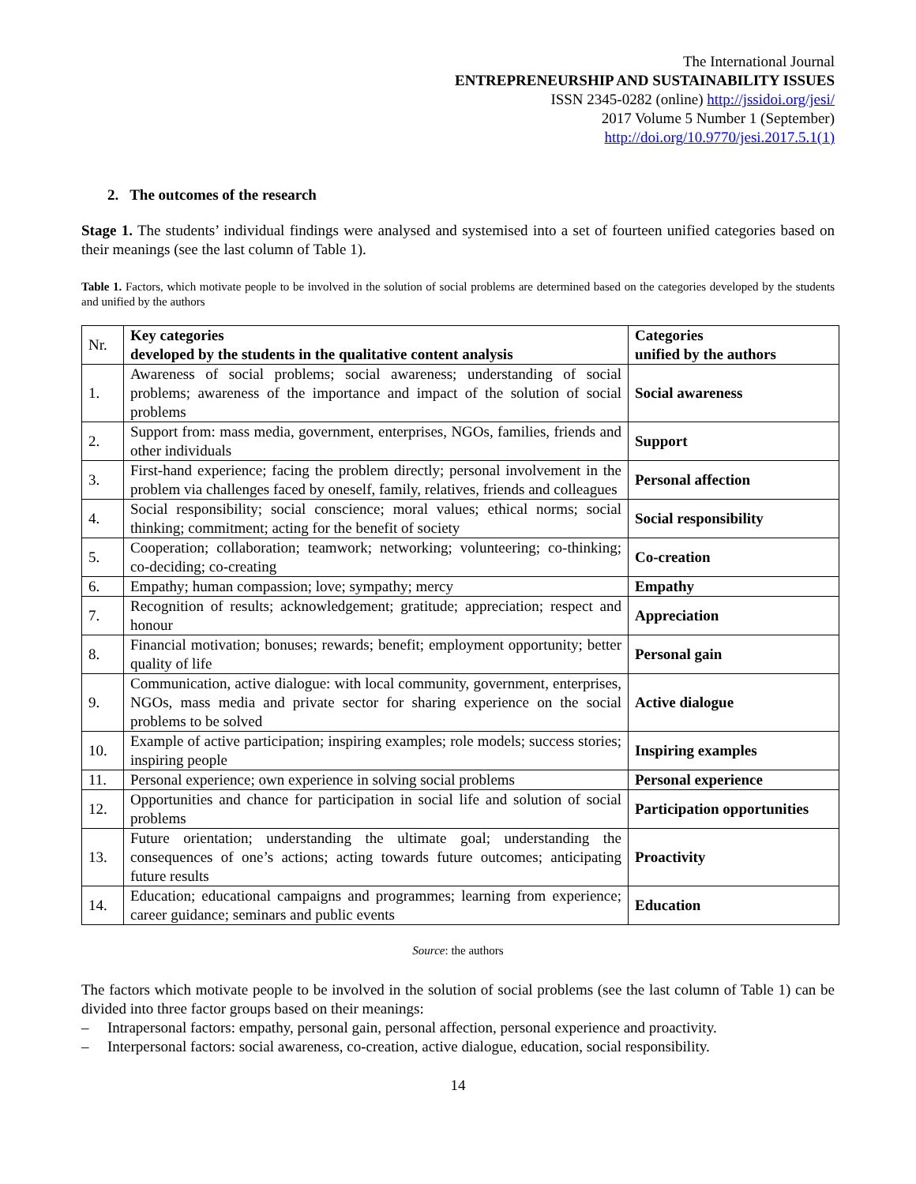The International Journal
ENTREPRENEURSHIP AND SUSTAINABILITY ISSUES
ISSN 2345-0282 (online) http://jssidoi.org/jesi/
2017 Volume 5 Number 1 (September)
http://doi.org/10.9770/jesi.2017.5.1(1)
2. The outcomes of the research
Stage 1. The students’ individual findings were analysed and systemised into a set of fourteen unified categories based on their meanings (see the last column of Table 1).
Table 1. Factors, which motivate people to be involved in the solution of social problems are determined based on the categories developed by the students and unified by the authors
| Nr. | Key categories developed by the students in the qualitative content analysis | Categories unified by the authors |
| --- | --- | --- |
| 1. | Awareness of social problems; social awareness; understanding of social problems; awareness of the importance and impact of the solution of social problems | Social awareness |
| 2. | Support from: mass media, government, enterprises, NGOs, families, friends and other individuals | Support |
| 3. | First-hand experience; facing the problem directly; personal involvement in the problem via challenges faced by oneself, family, relatives, friends and colleagues | Personal affection |
| 4. | Social responsibility; social conscience; moral values; ethical norms; social thinking; commitment; acting for the benefit of society | Social responsibility |
| 5. | Cooperation; collaboration; teamwork; networking; volunteering; co-thinking; co-deciding; co-creating | Co-creation |
| 6. | Empathy; human compassion; love; sympathy; mercy | Empathy |
| 7. | Recognition of results; acknowledgement; gratitude; appreciation; respect and honour | Appreciation |
| 8. | Financial motivation; bonuses; rewards; benefit; employment opportunity; better quality of life | Personal gain |
| 9. | Communication, active dialogue: with local community, government, enterprises, NGOs, mass media and private sector for sharing experience on the social problems to be solved | Active dialogue |
| 10. | Example of active participation; inspiring examples; role models; success stories; inspiring people | Inspiring examples |
| 11. | Personal experience; own experience in solving social problems | Personal experience |
| 12. | Opportunities and chance for participation in social life and solution of social problems | Participation opportunities |
| 13. | Future orientation; understanding the ultimate goal; understanding the consequences of one’s actions; acting towards future outcomes; anticipating future results | Proactivity |
| 14. | Education; educational campaigns and programmes; learning from experience; career guidance; seminars and public events | Education |
Source: the authors
The factors which motivate people to be involved in the solution of social problems (see the last column of Table 1) can be divided into three factor groups based on their meanings:
– Intrapersonal factors: empathy, personal gain, personal affection, personal experience and proactivity.
– Interpersonal factors: social awareness, co-creation, active dialogue, education, social responsibility.
14